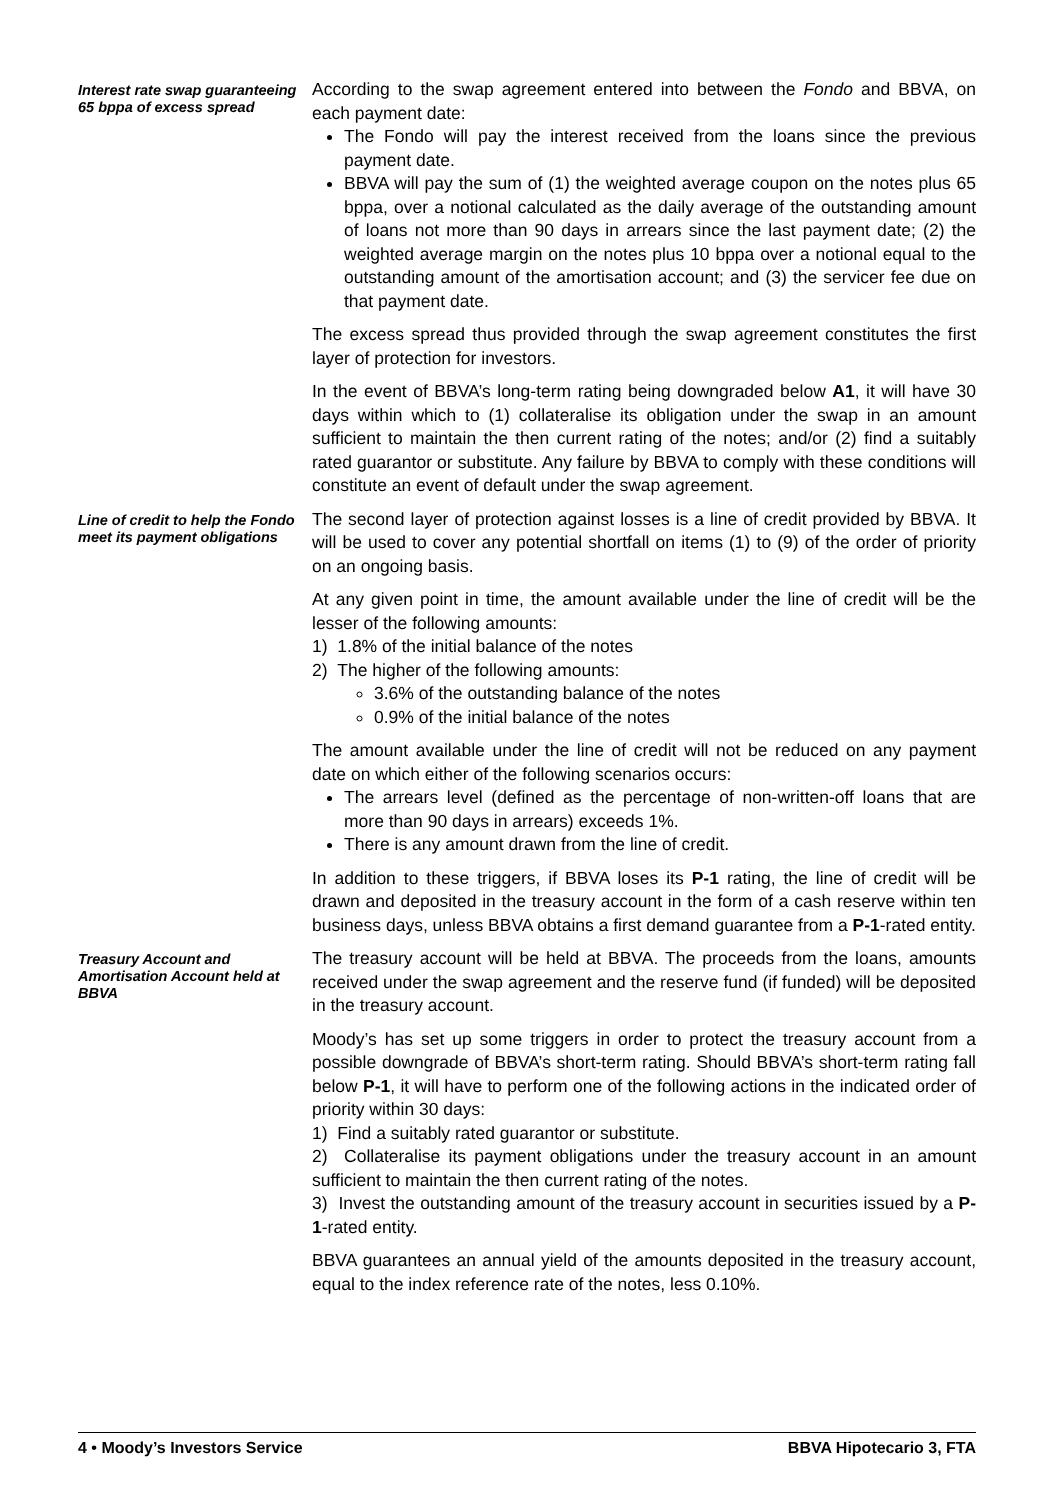Interest rate swap guaranteeing 65 bppa of excess spread
According to the swap agreement entered into between the Fondo and BBVA, on each payment date:
The Fondo will pay the interest received from the loans since the previous payment date.
BBVA will pay the sum of (1) the weighted average coupon on the notes plus 65 bppa, over a notional calculated as the daily average of the outstanding amount of loans not more than 90 days in arrears since the last payment date; (2) the weighted average margin on the notes plus 10 bppa over a notional equal to the outstanding amount of the amortisation account; and (3) the servicer fee due on that payment date.
The excess spread thus provided through the swap agreement constitutes the first layer of protection for investors.
In the event of BBVA’s long-term rating being downgraded below A1, it will have 30 days within which to (1) collateralise its obligation under the swap in an amount sufficient to maintain the then current rating of the notes; and/or (2) find a suitably rated guarantor or substitute. Any failure by BBVA to comply with these conditions will constitute an event of default under the swap agreement.
Line of credit to help the Fondo meet its payment obligations
The second layer of protection against losses is a line of credit provided by BBVA. It will be used to cover any potential shortfall on items (1) to (9) of the order of priority on an ongoing basis.
At any given point in time, the amount available under the line of credit will be the lesser of the following amounts:
1) 1.8% of the initial balance of the notes
2) The higher of the following amounts:
3.6% of the outstanding balance of the notes
0.9% of the initial balance of the notes
The amount available under the line of credit will not be reduced on any payment date on which either of the following scenarios occurs:
The arrears level (defined as the percentage of non-written-off loans that are more than 90 days in arrears) exceeds 1%.
There is any amount drawn from the line of credit.
In addition to these triggers, if BBVA loses its P-1 rating, the line of credit will be drawn and deposited in the treasury account in the form of a cash reserve within ten business days, unless BBVA obtains a first demand guarantee from a P-1-rated entity.
Treasury Account and Amortisation Account held at BBVA
The treasury account will be held at BBVA. The proceeds from the loans, amounts received under the swap agreement and the reserve fund (if funded) will be deposited in the treasury account.
Moody’s has set up some triggers in order to protect the treasury account from a possible downgrade of BBVA’s short-term rating. Should BBVA’s short-term rating fall below P-1, it will have to perform one of the following actions in the indicated order of priority within 30 days:
1) Find a suitably rated guarantor or substitute.
2) Collateralise its payment obligations under the treasury account in an amount sufficient to maintain the then current rating of the notes.
3) Invest the outstanding amount of the treasury account in securities issued by a P-1-rated entity.
BBVA guarantees an annual yield of the amounts deposited in the treasury account, equal to the index reference rate of the notes, less 0.10%.
4 • Moody’s Investors Service BBVA Hipotecario 3, FTA